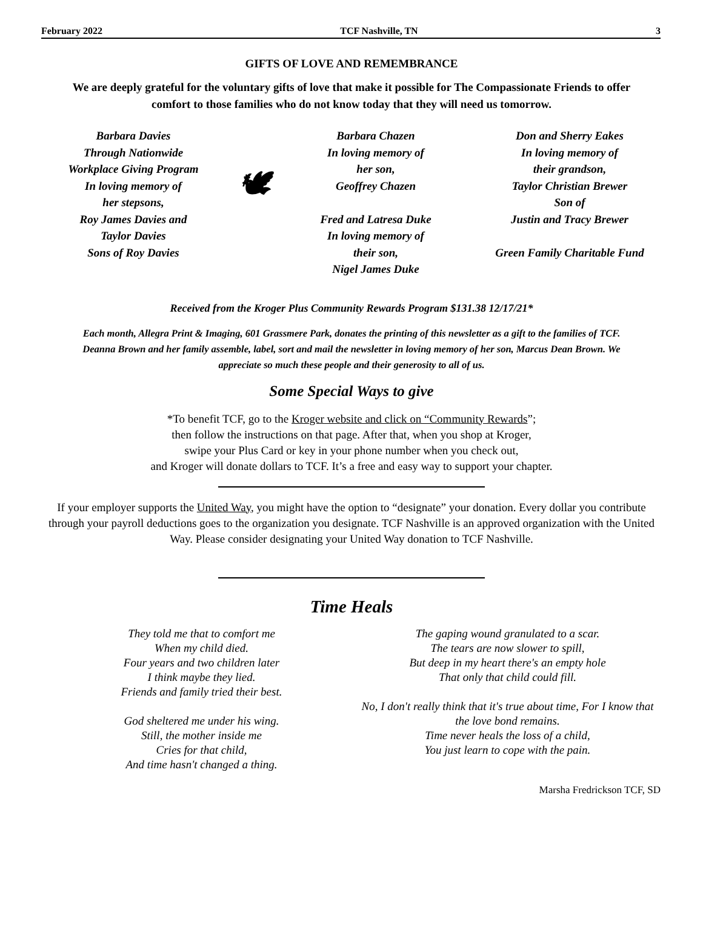February 2022 TCF Nashville, TN 3
GIFTS OF LOVE AND REMEMBRANCE
We are deeply grateful for the voluntary gifts of love that make it possible for The Compassionate Friends to offer comfort to those families who do not know today that they will need us tomorrow.
Barbara Davies
Through Nationwide
Workplace Giving Program
In loving memory of
her stepsons,
Roy James Davies and
Taylor Davies
Sons of Roy Davies
🕊
Barbara Chazen
In loving memory of
her son,
Geoffrey Chazen
Fred and Latresa Duke
In loving memory of
their son,
Nigel James Duke
Don and Sherry Eakes
In loving memory of
their grandson,
Taylor Christian Brewer
Son of
Justin and Tracy Brewer
Green Family Charitable Fund
Received from the Kroger Plus Community Rewards Program $131.38 12/17/21*
Each month, Allegra Print & Imaging, 601 Grassmere Park, donates the printing of this newsletter as a gift to the families of TCF. Deanna Brown and her family assemble, label, sort and mail the newsletter in loving memory of her son, Marcus Dean Brown. We appreciate so much these people and their generosity to all of us.
Some Special Ways to give
*To benefit TCF, go to the Kroger website and click on “Community Rewards”;
then follow the instructions on that page. After that, when you shop at Kroger,
swipe your Plus Card or key in your phone number when you check out,
and Kroger will donate dollars to TCF. It’s a free and easy way to support your chapter.
If your employer supports the United Way, you might have the option to “designate” your donation. Every dollar you contribute through your payroll deductions goes to the organization you designate. TCF Nashville is an approved organization with the United Way. Please consider designating your United Way donation to TCF Nashville.
Time Heals
They told me that to comfort me
When my child died.
Four years and two children later
I think maybe they lied.
Friends and family tried their best.
God sheltered me under his wing.
Still, the mother inside me
Cries for that child,
And time hasn't changed a thing.
The gaping wound granulated to a scar.
The tears are now slower to spill,
But deep in my heart there's an empty hole
That only that child could fill.
No, I don't really think that it's true about time, For I know that the love bond remains.
Time never heals the loss of a child,
You just learn to cope with the pain.
Marsha Fredrickson TCF, SD